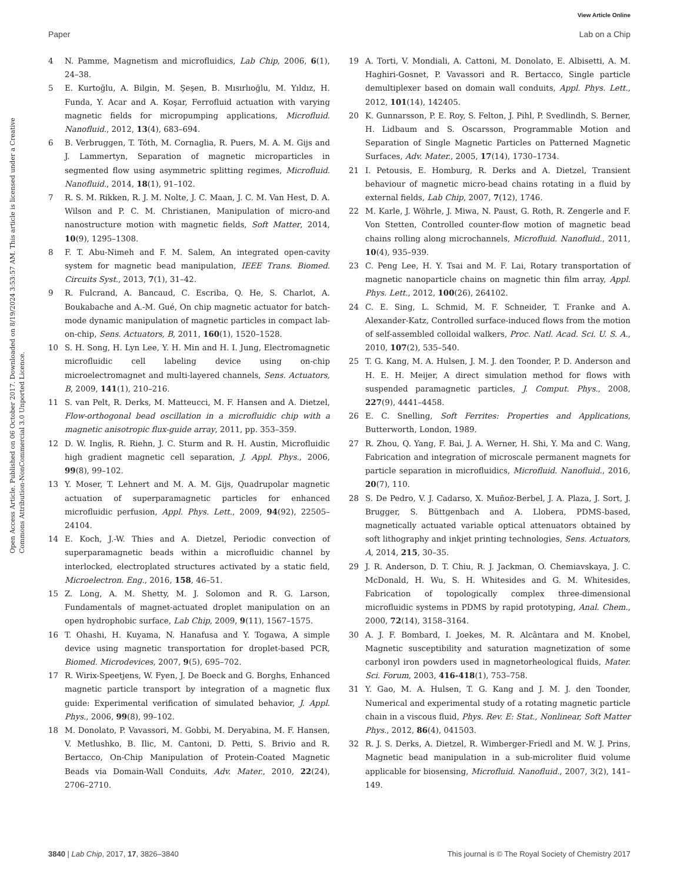View Article Online
Paper Lab on a Chip
Open Access Article. Published on 06 October 2017. Downloaded on 8/19/2024 3:53:57 AM. This article is licensed under a Creative Commons Attribution-NonCommercial 3.0 Unported Licence.
4 N. Pamme, Magnetism and microfluidics, Lab Chip, 2006, 6(1), 24–38.
5 E. Kurtoğlu, A. Bilgin, M. Şeşen, B. Mısırlıoğlu, M. Yıldız, H. Funda, Y. Acar and A. Koşar, Ferrofluid actuation with varying magnetic fields for micropumping applications, Microfluid. Nanofluid., 2012, 13(4), 683–694.
6 B. Verbruggen, T. Tóth, M. Cornaglia, R. Puers, M. A. M. Gijs and J. Lammertyn, Separation of magnetic microparticles in segmented flow using asymmetric splitting regimes, Microfluid. Nanofluid., 2014, 18(1), 91–102.
7 R. S. M. Rikken, R. J. M. Nolte, J. C. Maan, J. C. M. Van Hest, D. A. Wilson and P. C. M. Christianen, Manipulation of micro-and nanostructure motion with magnetic fields, Soft Matter, 2014, 10(9), 1295–1308.
8 F. T. Abu-Nimeh and F. M. Salem, An integrated open-cavity system for magnetic bead manipulation, IEEE Trans. Biomed. Circuits Syst., 2013, 7(1), 31–42.
9 R. Fulcrand, A. Bancaud, C. Escriba, Q. He, S. Charlot, A. Boukabache and A.-M. Gué, On chip magnetic actuator for batch-mode dynamic manipulation of magnetic particles in compact lab-on-chip, Sens. Actuators, B, 2011, 160(1), 1520–1528.
10 S. H. Song, H. Lyn Lee, Y. H. Min and H. I. Jung, Electromagnetic microfluidic cell labeling device using on-chip microelectromagnet and multi-layered channels, Sens. Actuators, B, 2009, 141(1), 210–216.
11 S. van Pelt, R. Derks, M. Matteucci, M. F. Hansen and A. Dietzel, Flow-orthogonal bead oscillation in a microfluidic chip with a magnetic anisotropic flux-guide array, 2011, pp. 353–359.
12 D. W. Inglis, R. Riehn, J. C. Sturm and R. H. Austin, Microfluidic high gradient magnetic cell separation, J. Appl. Phys., 2006, 99(8), 99–102.
13 Y. Moser, T. Lehnert and M. A. M. Gijs, Quadrupolar magnetic actuation of superparamagnetic particles for enhanced microfluidic perfusion, Appl. Phys. Lett., 2009, 94(92), 22505–24104.
14 E. Koch, J.-W. Thies and A. Dietzel, Periodic convection of superparamagnetic beads within a microfluidic channel by interlocked, electroplated structures activated by a static field, Microelectron. Eng., 2016, 158, 46–51.
15 Z. Long, A. M. Shetty, M. J. Solomon and R. G. Larson, Fundamentals of magnet-actuated droplet manipulation on an open hydrophobic surface, Lab Chip, 2009, 9(11), 1567–1575.
16 T. Ohashi, H. Kuyama, N. Hanafusa and Y. Togawa, A simple device using magnetic transportation for droplet-based PCR, Biomed. Microdevices, 2007, 9(5), 695–702.
17 R. Wirix-Speetjens, W. Fyen, J. De Boeck and G. Borghs, Enhanced magnetic particle transport by integration of a magnetic flux guide: Experimental verification of simulated behavior, J. Appl. Phys., 2006, 99(8), 99–102.
18 M. Donolato, P. Vavassori, M. Gobbi, M. Deryabina, M. F. Hansen, V. Metlushko, B. Ilic, M. Cantoni, D. Petti, S. Brivio and R. Bertacco, On-Chip Manipulation of Protein-Coated Magnetic Beads via Domain-Wall Conduits, Adv. Mater., 2010, 22(24), 2706–2710.
19 A. Torti, V. Mondiali, A. Cattoni, M. Donolato, E. Albisetti, A. M. Haghiri-Gosnet, P. Vavassori and R. Bertacco, Single particle demultiplexer based on domain wall conduits, Appl. Phys. Lett., 2012, 101(14), 142405.
20 K. Gunnarsson, P. E. Roy, S. Felton, J. Pihl, P. Svedlindh, S. Berner, H. Lidbaum and S. Oscarsson, Programmable Motion and Separation of Single Magnetic Particles on Patterned Magnetic Surfaces, Adv. Mater., 2005, 17(14), 1730–1734.
21 I. Petousis, E. Homburg, R. Derks and A. Dietzel, Transient behaviour of magnetic micro-bead chains rotating in a fluid by external fields, Lab Chip, 2007, 7(12), 1746.
22 M. Karle, J. Wöhrle, J. Miwa, N. Paust, G. Roth, R. Zengerle and F. Von Stetten, Controlled counter-flow motion of magnetic bead chains rolling along microchannels, Microfluid. Nanofluid., 2011, 10(4), 935–939.
23 C. Peng Lee, H. Y. Tsai and M. F. Lai, Rotary transportation of magnetic nanoparticle chains on magnetic thin film array, Appl. Phys. Lett., 2012, 100(26), 264102.
24 C. E. Sing, L. Schmid, M. F. Schneider, T. Franke and A. Alexander-Katz, Controlled surface-induced flows from the motion of self-assembled colloidal walkers, Proc. Natl. Acad. Sci. U. S. A., 2010, 107(2), 535–540.
25 T. G. Kang, M. A. Hulsen, J. M. J. den Toonder, P. D. Anderson and H. E. H. Meijer, A direct simulation method for flows with suspended paramagnetic particles, J. Comput. Phys., 2008, 227(9), 4441–4458.
26 E. C. Snelling, Soft Ferrites: Properties and Applications, Butterworth, London, 1989.
27 R. Zhou, Q. Yang, F. Bai, J. A. Werner, H. Shi, Y. Ma and C. Wang, Fabrication and integration of microscale permanent magnets for particle separation in microfluidics, Microfluid. Nanofluid., 2016, 20(7), 110.
28 S. De Pedro, V. J. Cadarso, X. Muñoz-Berbel, J. A. Plaza, J. Sort, J. Brugger, S. Büttgenbach and A. Llobera, PDMS-based, magnetically actuated variable optical attenuators obtained by soft lithography and inkjet printing technologies, Sens. Actuators, A, 2014, 215, 30–35.
29 J. R. Anderson, D. T. Chiu, R. J. Jackman, O. Chemiavskaya, J. C. McDonald, H. Wu, S. H. Whitesides and G. M. Whitesides, Fabrication of topologically complex three-dimensional microfluidic systems in PDMS by rapid prototyping, Anal. Chem., 2000, 72(14), 3158–3164.
30 A. J. F. Bombard, I. Joekes, M. R. Alcântara and M. Knobel, Magnetic susceptibility and saturation magnetization of some carbonyl iron powders used in magnetorheological fluids, Mater. Sci. Forum, 2003, 416-418(1), 753–758.
31 Y. Gao, M. A. Hulsen, T. G. Kang and J. M. J. den Toonder, Numerical and experimental study of a rotating magnetic particle chain in a viscous fluid, Phys. Rev. E: Stat., Nonlinear, Soft Matter Phys., 2012, 86(4), 041503.
32 R. J. S. Derks, A. Dietzel, R. Wimberger-Friedl and M. W. J. Prins, Magnetic bead manipulation in a sub-microliter fluid volume applicable for biosensing, Microfluid. Nanofluid., 2007, 3(2), 141–149.
3840 | Lab Chip, 2017, 17, 3826–3840 This journal is © The Royal Society of Chemistry 2017